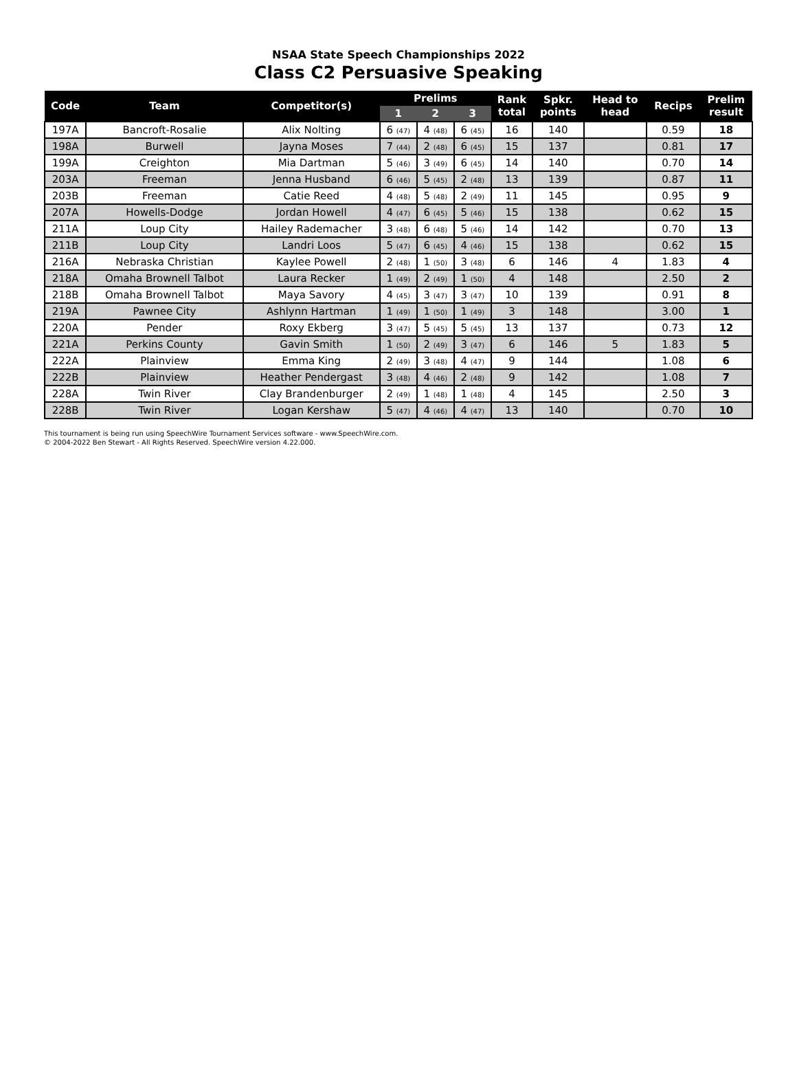NSAA State Speech Championships 2022
Class C2 Persuasive Speaking
| Code | Team | Competitor(s) | Prelims | | | Rank total | Spkr. points | Head to head | Recips | Prelim result |
| --- | --- | --- | --- | --- | --- | --- | --- | --- | --- | --- |
| | | | 1 | 2 | 3 | | | | | |
| 197A | Bancroft-Rosalie | Alix Nolting | 6 (47) | 4 (48) | 6 (45) | 16 | 140 | | 0.59 | 18 |
| 198A | Burwell | Jayna Moses | 7 (44) | 2 (48) | 6 (45) | 15 | 137 | | 0.81 | 17 |
| 199A | Creighton | Mia Dartman | 5 (46) | 3 (49) | 6 (45) | 14 | 140 | | 0.70 | 14 |
| 203A | Freeman | Jenna Husband | 6 (46) | 5 (45) | 2 (48) | 13 | 139 | | 0.87 | 11 |
| 203B | Freeman | Catie Reed | 4 (48) | 5 (48) | 2 (49) | 11 | 145 | | 0.95 | 9 |
| 207A | Howells-Dodge | Jordan Howell | 4 (47) | 6 (45) | 5 (46) | 15 | 138 | | 0.62 | 15 |
| 211A | Loup City | Hailey Rademacher | 3 (48) | 6 (48) | 5 (46) | 14 | 142 | | 0.70 | 13 |
| 211B | Loup City | Landri Loos | 5 (47) | 6 (45) | 4 (46) | 15 | 138 | | 0.62 | 15 |
| 216A | Nebraska Christian | Kaylee Powell | 2 (48) | 1 (50) | 3 (48) | 6 | 146 | 4 | 1.83 | 4 |
| 218A | Omaha Brownell Talbot | Laura Recker | 1 (49) | 2 (49) | 1 (50) | 4 | 148 | | 2.50 | 2 |
| 218B | Omaha Brownell Talbot | Maya Savory | 4 (45) | 3 (47) | 3 (47) | 10 | 139 | | 0.91 | 8 |
| 219A | Pawnee City | Ashlynn Hartman | 1 (49) | 1 (50) | 1 (49) | 3 | 148 | | 3.00 | 1 |
| 220A | Pender | Roxy Ekberg | 3 (47) | 5 (45) | 5 (45) | 13 | 137 | | 0.73 | 12 |
| 221A | Perkins County | Gavin Smith | 1 (50) | 2 (49) | 3 (47) | 6 | 146 | 5 | 1.83 | 5 |
| 222A | Plainview | Emma King | 2 (49) | 3 (48) | 4 (47) | 9 | 144 | | 1.08 | 6 |
| 222B | Plainview | Heather Pendergast | 3 (48) | 4 (46) | 2 (48) | 9 | 142 | | 1.08 | 7 |
| 228A | Twin River | Clay Brandenburger | 2 (49) | 1 (48) | 1 (48) | 4 | 145 | | 2.50 | 3 |
| 228B | Twin River | Logan Kershaw | 5 (47) | 4 (46) | 4 (47) | 13 | 140 | | 0.70 | 10 |
This tournament is being run using SpeechWire Tournament Services software - www.SpeechWire.com.
© 2004-2022 Ben Stewart - All Rights Reserved. SpeechWire version 4.22.000.